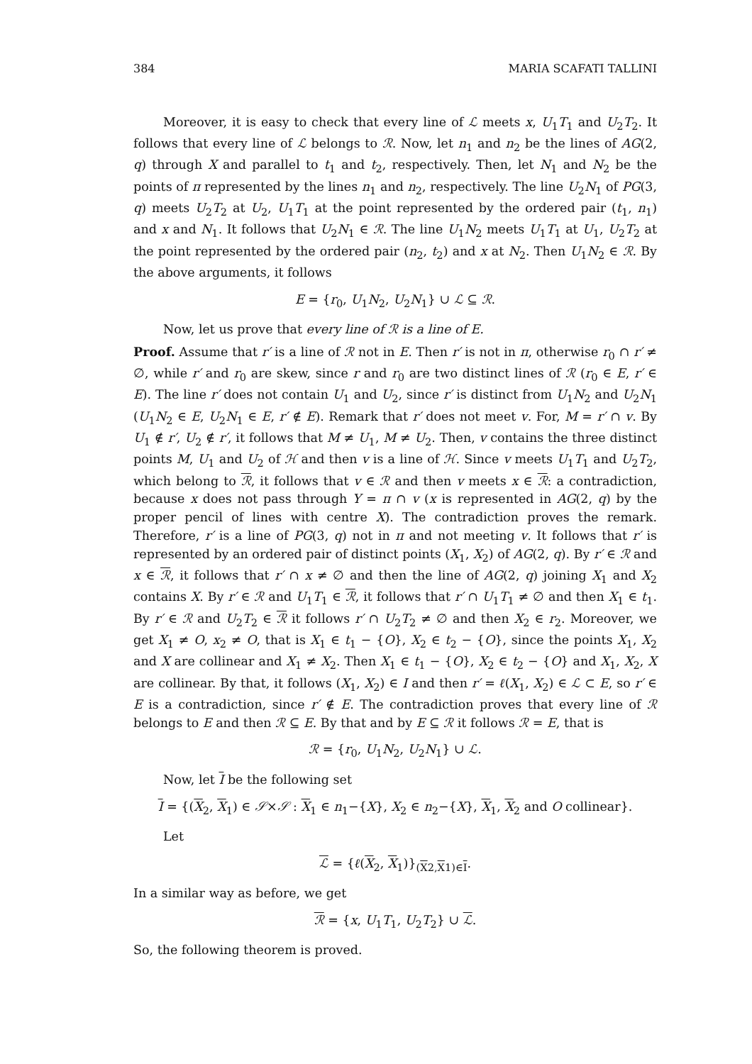384 MARIA SCAFATI TALLINI
Moreover, it is easy to check that every line of ℒ meets x, U<sub>1</sub>T<sub>1</sub> and U<sub>2</sub>T<sub>2</sub>. It follows that every line of ℒ belongs to ℛ. Now, let n<sub>1</sub> and n<sub>2</sub> be the lines of AG(2, q) through X and parallel to t<sub>1</sub> and t<sub>2</sub>, respectively. Then, let N<sub>1</sub> and N<sub>2</sub> be the points of π represented by the lines n<sub>1</sub> and n<sub>2</sub>, respectively. The line U<sub>2</sub>N<sub>1</sub> of PG(3, q) meets U<sub>2</sub>T<sub>2</sub> at U<sub>2</sub>, U<sub>1</sub>T<sub>1</sub> at the point represented by the ordered pair (t<sub>1</sub>, n<sub>1</sub>) and x and N<sub>1</sub>. It follows that U<sub>2</sub>N<sub>1</sub> ∈ ℛ. The line U<sub>1</sub>N<sub>2</sub> meets U<sub>1</sub>T<sub>1</sub> at U<sub>1</sub>, U<sub>2</sub>T<sub>2</sub> at the point represented by the ordered pair (n<sub>2</sub>, t<sub>2</sub>) and x at N<sub>2</sub>. Then U<sub>1</sub>N<sub>2</sub> ∈ ℛ. By the above arguments, it follows
E = {r<sub>0</sub>, U<sub>1</sub>N<sub>2</sub>, U<sub>2</sub>N<sub>1</sub>} ∪ ℒ ⊆ ℛ.
Now, let us prove that every line of ℛ is a line of E.
Proof. Assume that r′ is a line of ℛ not in E. Then r′ is not in π, otherwise r<sub>0</sub> ∩ r′ ≠ ∅, while r′ and r<sub>0</sub> are skew, since r and r<sub>0</sub> are two distinct lines of ℛ (r<sub>0</sub> ∈ E, r′ ∈ E). The line r′ does not contain U<sub>1</sub> and U<sub>2</sub>, since r′ is distinct from U<sub>1</sub>N<sub>2</sub> and U<sub>2</sub>N<sub>1</sub> (U<sub>1</sub>N<sub>2</sub> ∈ E, U<sub>2</sub>N<sub>1</sub> ∈ E, r′ ∉ E). Remark that r′ does not meet v. For, M = r′ ∩ v. By U<sub>1</sub> ∉ r′, U<sub>2</sub> ∉ r′, it follows that M ≠ U<sub>1</sub>, M ≠ U<sub>2</sub>. Then, v contains the three distinct points M, U<sub>1</sub> and U<sub>2</sub> of ℋ and then v is a line of ℋ. Since v meets U<sub>1</sub>T<sub>1</sub> and U<sub>2</sub>T<sub>2</sub>, which belong to ℛ, it follows that v ∈ ℛ and then v meets x ∈ ℛ: a contradiction, because x does not pass through Y = π ∩ v (x is represented in AG(2, q) by the proper pencil of lines with centre X). The contradiction proves the remark. Therefore, r′ is a line of PG(3, q) not in π and not meeting v. It follows that r′ is represented by an ordered pair of distinct points (X<sub>1</sub>, X<sub>2</sub>) of AG(2, q). By r′ ∈ ℛ and x ∈ ℛ, it follows that r′ ∩ x ≠ ∅ and then the line of AG(2, q) joining X<sub>1</sub> and X<sub>2</sub> contains X. By r′ ∈ ℛ and U<sub>1</sub>T<sub>1</sub> ∈ ℛ, it follows that r′ ∩ U<sub>1</sub>T<sub>1</sub> ≠ ∅ and then X<sub>1</sub> ∈ t<sub>1</sub>. By r′ ∈ ℛ and U<sub>2</sub>T<sub>2</sub> ∈ ℛ it follows r′ ∩ U<sub>2</sub>T<sub>2</sub> ≠ ∅ and then X<sub>2</sub> ∈ r<sub>2</sub>. Moreover, we get X<sub>1</sub> ≠ O, x<sub>2</sub> ≠ O, that is X<sub>1</sub> ∈ t<sub>1</sub> − {O}, X<sub>2</sub> ∈ t<sub>2</sub> − {O}, since the points X<sub>1</sub>, X<sub>2</sub> and X are collinear and X<sub>1</sub> ≠ X<sub>2</sub>. Then X<sub>1</sub> ∈ t<sub>1</sub> − {O}, X<sub>2</sub> ∈ t<sub>2</sub> − {O} and X<sub>1</sub>, X<sub>2</sub>, X are collinear. By that, it follows (X<sub>1</sub>, X<sub>2</sub>) ∈ I and then r′ = ℓ(X<sub>1</sub>, X<sub>2</sub>) ∈ ℒ ⊂ E, so r′ ∈ E is a contradiction, since r′ ∉ E. The contradiction proves that every line of ℛ belongs to E and then ℛ ⊆ E. By that and by E ⊆ ℛ it follows ℛ = E, that is
ℛ = {r<sub>0</sub>, U<sub>1</sub>N<sub>2</sub>, U<sub>2</sub>N<sub>1</sub>} ∪ ℒ.
Now, let I be the following set
I = {(X<sub>2</sub>, X<sub>1</sub>) ∈ 𝒮×𝒮 : X<sub>1</sub> ∈ n<sub>1</sub>−{X}, X<sub>2</sub> ∈ n<sub>2</sub>−{X}, X<sub>1</sub>, X<sub>2</sub> and O collinear}.
Let
ℒ = {ℓ(X<sub>2</sub>, X<sub>1</sub>)}<sub>(X2,X1)∈I</sub>.
In a similar way as before, we get
ℛ = {x, U<sub>1</sub>T<sub>1</sub>, U<sub>2</sub>T<sub>2</sub>} ∪ ℒ.
So, the following theorem is proved.